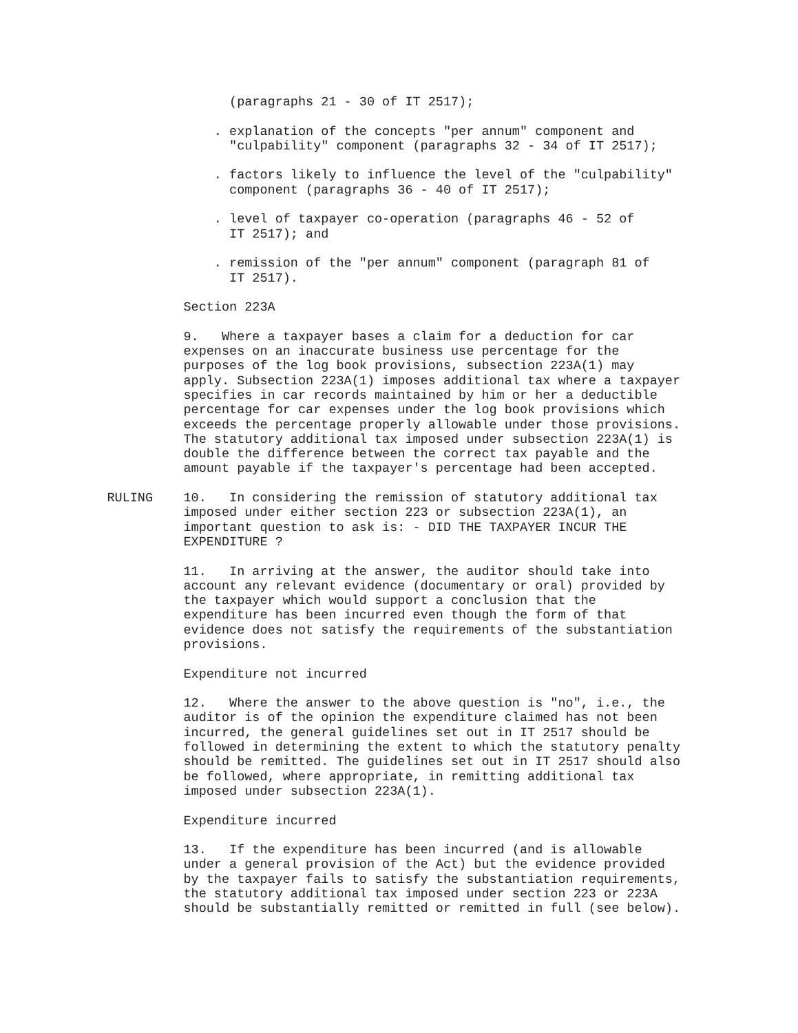(paragraphs 21 - 30 of IT 2517);

                            . explanation of the concepts "per annum" component and
                              "culpability" component (paragraphs 32 - 34 of IT 2517);

                            . factors likely to influence the level of the "culpability"
                              component (paragraphs 36 - 40 of IT 2517);

                            . level of taxpayer co-operation (paragraphs 46 - 52 of
                              IT 2517); and

                            . remission of the "per annum" component (paragraph 81 of
                              IT 2517).

                        Section 223A

                        9.   Where a taxpayer bases a claim for a deduction for car
                        expenses on an inaccurate business use percentage for the
                        purposes of the log book provisions, subsection 223A(1) may
                        apply. Subsection 223A(1) imposes additional tax where a taxpayer
                        specifies in car records maintained by him or her a deductible
                        percentage for car expenses under the log book provisions which
                        exceeds the percentage properly allowable under those provisions.
                        The statutory additional tax imposed under subsection 223A(1) is
                        double the difference between the correct tax payable and the
                        amount payable if the taxpayer's percentage had been accepted.

              RULING    10.   In considering the remission of statutory additional tax
                        imposed under either section 223 or subsection 223A(1), an
                        important question to ask is: - DID THE TAXPAYER INCUR THE
                        EXPENDITURE ?

                        11.   In arriving at the answer, the auditor should take into
                        account any relevant evidence (documentary or oral) provided by
                        the taxpayer which would support a conclusion that the
                        expenditure has been incurred even though the form of that
                        evidence does not satisfy the requirements of the substantiation
                        provisions.

                        Expenditure not incurred

                        12.   Where the answer to the above question is "no", i.e., the
                        auditor is of the opinion the expenditure claimed has not been
                        incurred, the general guidelines set out in IT 2517 should be
                        followed in determining the extent to which the statutory penalty
                        should be remitted. The guidelines set out in IT 2517 should also
                        be followed, where appropriate, in remitting additional tax
                        imposed under subsection 223A(1).

                        Expenditure incurred

                        13.   If the expenditure has been incurred (and is allowable
                        under a general provision of the Act) but the evidence provided
                        by the taxpayer fails to satisfy the substantiation requirements,
                        the statutory additional tax imposed under section 223 or 223A
                        should be substantially remitted or remitted in full (see below).